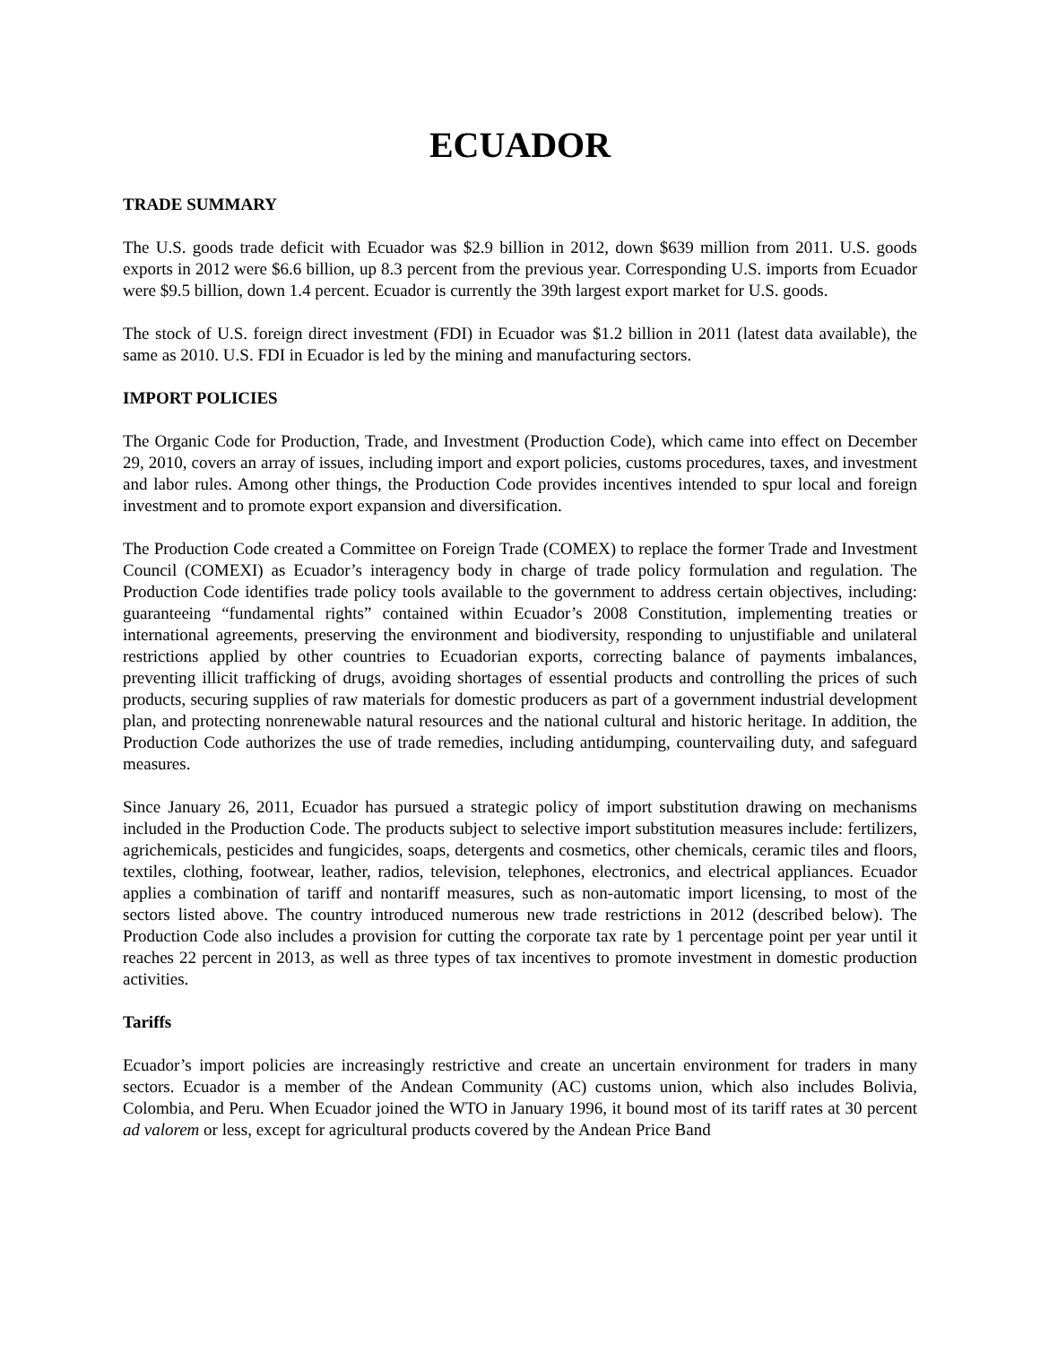ECUADOR
TRADE SUMMARY
The U.S. goods trade deficit with Ecuador was $2.9 billion in 2012, down $639 million from 2011. U.S. goods exports in 2012 were $6.6 billion, up 8.3 percent from the previous year. Corresponding U.S. imports from Ecuador were $9.5 billion, down 1.4 percent. Ecuador is currently the 39th largest export market for U.S. goods.
The stock of U.S. foreign direct investment (FDI) in Ecuador was $1.2 billion in 2011 (latest data available), the same as 2010. U.S. FDI in Ecuador is led by the mining and manufacturing sectors.
IMPORT POLICIES
The Organic Code for Production, Trade, and Investment (Production Code), which came into effect on December 29, 2010, covers an array of issues, including import and export policies, customs procedures, taxes, and investment and labor rules. Among other things, the Production Code provides incentives intended to spur local and foreign investment and to promote export expansion and diversification.
The Production Code created a Committee on Foreign Trade (COMEX) to replace the former Trade and Investment Council (COMEXI) as Ecuador’s interagency body in charge of trade policy formulation and regulation. The Production Code identifies trade policy tools available to the government to address certain objectives, including: guaranteeing “fundamental rights” contained within Ecuador’s 2008 Constitution, implementing treaties or international agreements, preserving the environment and biodiversity, responding to unjustifiable and unilateral restrictions applied by other countries to Ecuadorian exports, correcting balance of payments imbalances, preventing illicit trafficking of drugs, avoiding shortages of essential products and controlling the prices of such products, securing supplies of raw materials for domestic producers as part of a government industrial development plan, and protecting nonrenewable natural resources and the national cultural and historic heritage. In addition, the Production Code authorizes the use of trade remedies, including antidumping, countervailing duty, and safeguard measures.
Since January 26, 2011, Ecuador has pursued a strategic policy of import substitution drawing on mechanisms included in the Production Code. The products subject to selective import substitution measures include: fertilizers, agrichemicals, pesticides and fungicides, soaps, detergents and cosmetics, other chemicals, ceramic tiles and floors, textiles, clothing, footwear, leather, radios, television, telephones, electronics, and electrical appliances. Ecuador applies a combination of tariff and nontariff measures, such as non-automatic import licensing, to most of the sectors listed above. The country introduced numerous new trade restrictions in 2012 (described below). The Production Code also includes a provision for cutting the corporate tax rate by 1 percentage point per year until it reaches 22 percent in 2013, as well as three types of tax incentives to promote investment in domestic production activities.
Tariffs
Ecuador’s import policies are increasingly restrictive and create an uncertain environment for traders in many sectors. Ecuador is a member of the Andean Community (AC) customs union, which also includes Bolivia, Colombia, and Peru. When Ecuador joined the WTO in January 1996, it bound most of its tariff rates at 30 percent ad valorem or less, except for agricultural products covered by the Andean Price Band